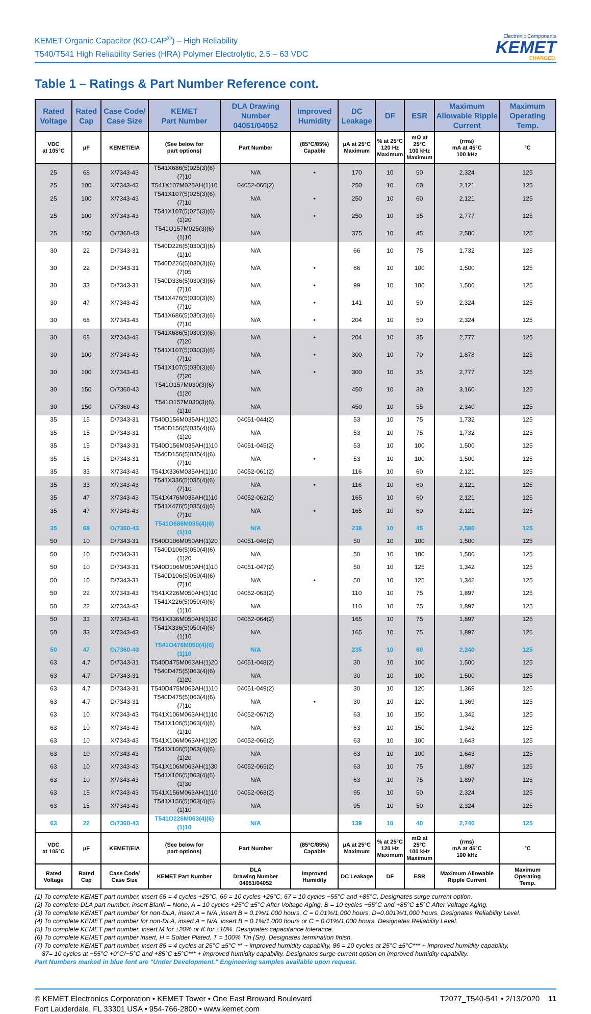KEMET Organic Capacitor (KO-CAP<sup>®</sup>) – High Reliability
T540/T541 High Reliability Series (HRA) Polymer Electrolytic, 2.5 – 63 VDC
Electronic Components
KEMET
CHARGED.
Table 1 – Ratings & Part Number Reference cont.
| Rated Voltage | Rated Cap | Case Code/ Case Size | KEMET Part Number | DLA Drawing Number 04051/04052 | Improved Humidity | DC Leakage | DF | ESR | Maximum Allowable Ripple Current | Maximum Operating Temp. |
| --- | --- | --- | --- | --- | --- | --- | --- | --- | --- | --- |
| VDC at 105°C | µF | KEMET/EIA | (See below for part options) | Part Number | (85°C/85%) Capable | µA at 25°C Maximum | % at 25°C 120 Hz Maximum | mΩ at 25°C 100 kHz Maximum | (rms) mA at 45°C 100 kHz | °C |
| 25 | 68 | X/7343-43 | T541X686(5)025(3)(6)(7)10 | N/A | • | 170 | 10 | 50 | 2,324 | 125 |
| 25 | 100 | X/7343-43 | T541X107M025AH(1)10 | 04052-060(2) | | 250 | 10 | 60 | 2,121 | 125 |
| 25 | 100 | X/7343-43 | T541X107(5)025(3)(6)(7)10 | N/A | • | 250 | 10 | 60 | 2,121 | 125 |
| 25 | 100 | X/7343-43 | T541X107(5)025(3)(6)(1)20 | N/A | • | 250 | 10 | 35 | 2,777 | 125 |
| 25 | 150 | O/7360-43 | T541O157M025(3)(6)(1)10 | N/A | | 375 | 10 | 45 | 2,580 | 125 |
| 30 | 22 | D/7343-31 | T540D226(5)030(3)(6)(1)10 | N/A | | 66 | 10 | 75 | 1,732 | 125 |
| 30 | 22 | D/7343-31 | T540D226(5)030(3)(6)(7)05 | N/A | • | 66 | 10 | 100 | 1,500 | 125 |
| 30 | 33 | D/7343-31 | T540D336(5)030(3)(6)(7)10 | N/A | • | 99 | 10 | 100 | 1,500 | 125 |
| 30 | 47 | X/7343-43 | T541X476(5)030(3)(6)(7)10 | N/A | • | 141 | 10 | 50 | 2,324 | 125 |
| 30 | 68 | X/7343-43 | T541X686(5)030(3)(6)(7)10 | N/A | • | 204 | 10 | 50 | 2,324 | 125 |
| 30 | 68 | X/7343-43 | T541X686(5)030(3)(6)(7)20 | N/A | • | 204 | 10 | 35 | 2,777 | 125 |
| 30 | 100 | X/7343-43 | T541X107(5)030(3)(6)(7)10 | N/A | • | 300 | 10 | 70 | 1,878 | 125 |
| 30 | 100 | X/7343-43 | T541X107(5)030(3)(6)(7)20 | N/A | • | 300 | 10 | 35 | 2,777 | 125 |
| 30 | 150 | O/7360-43 | T541O157M030(3)(6)(1)20 | N/A | | 450 | 10 | 30 | 3,160 | 125 |
| 30 | 150 | O/7360-43 | T541O157M030(3)(6)(1)10 | N/A | | 450 | 10 | 55 | 2,340 | 125 |
| 35 | 15 | D/7343-31 | T540D156M035AH(1)20 | 04051-044(2) | | 53 | 10 | 75 | 1,732 | 125 |
| 35 | 15 | D/7343-31 | T540D156(5)035(4)(6)(1)20 | N/A | | 53 | 10 | 75 | 1,732 | 125 |
| 35 | 15 | D/7343-31 | T540D156M035AH(1)10 | 04051-045(2) | | 53 | 10 | 100 | 1,500 | 125 |
| 35 | 15 | D/7343-31 | T540D156(5)035(4)(6)(7)10 | N/A | • | 53 | 10 | 100 | 1,500 | 125 |
| 35 | 33 | X/7343-43 | T541X336M035AH(1)10 | 04052-061(2) | | 116 | 10 | 60 | 2,121 | 125 |
| 35 | 33 | X/7343-43 | T541X336(5)035(4)(6)(7)10 | N/A | • | 116 | 10 | 60 | 2,121 | 125 |
| 35 | 47 | X/7343-43 | T541X476M035AH(1)10 | 04052-062(2) | | 165 | 10 | 60 | 2,121 | 125 |
| 35 | 47 | X/7343-43 | T541X476(5)035(4)(6)(7)10 | N/A | • | 165 | 10 | 60 | 2,121 | 125 |
| 35 | 68 | O/7360-43 | T541O686M035(4)(6)(1)10 | N/A | | 238 | 10 | 45 | 2,580 | 125 |
| 50 | 10 | D/7343-31 | T540D106M050AH(1)20 | 04051-046(2) | | 50 | 10 | 100 | 1,500 | 125 |
| 50 | 10 | D/7343-31 | T540D106(5)050(4)(6)(1)20 | N/A | | 50 | 10 | 100 | 1,500 | 125 |
| 50 | 10 | D/7343-31 | T540D106M050AH(1)10 | 04051-047(2) | | 50 | 10 | 125 | 1,342 | 125 |
| 50 | 10 | D/7343-31 | T540D106(5)050(4)(6)(7)10 | N/A | • | 50 | 10 | 125 | 1,342 | 125 |
| 50 | 22 | X/7343-43 | T541X226M050AH(1)10 | 04052-063(2) | | 110 | 10 | 75 | 1,897 | 125 |
| 50 | 22 | X/7343-43 | T541X226(5)050(4)(6)(1)10 | N/A | | 110 | 10 | 75 | 1,897 | 125 |
| 50 | 33 | X/7343-43 | T541X336M050AH(1)10 | 04052-064(2) | | 165 | 10 | 75 | 1,897 | 125 |
| 50 | 33 | X/7343-43 | T541X336(5)050(4)(6)(1)10 | N/A | | 165 | 10 | 75 | 1,897 | 125 |
| 50 | 47 | O/7360-43 | T541O476M050(4)(6)(1)10 | N/A | | 235 | 10 | 60 | 2,240 | 125 |
| 63 | 4.7 | D/7343-31 | T540D475M063AH(1)20 | 04051-048(2) | | 30 | 10 | 100 | 1,500 | 125 |
| 63 | 4.7 | D/7343-31 | T540D475(5)063(4)(6)(1)20 | N/A | | 30 | 10 | 100 | 1,500 | 125 |
| 63 | 4.7 | D/7343-31 | T540D475M063AH(1)10 | 04051-049(2) | | 30 | 10 | 120 | 1,369 | 125 |
| 63 | 4.7 | D/7343-31 | T540D475(5)063(4)(6)(7)10 | N/A | • | 30 | 10 | 120 | 1,369 | 125 |
| 63 | 10 | X/7343-43 | T541X106M063AH(1)10 | 04052-067(2) | | 63 | 10 | 150 | 1,342 | 125 |
| 63 | 10 | X/7343-43 | T541X106(5)063(4)(6)(1)10 | N/A | | 63 | 10 | 150 | 1,342 | 125 |
| 63 | 10 | X/7343-43 | T541X106M063AH(1)20 | 04052-066(2) | | 63 | 10 | 100 | 1,643 | 125 |
| 63 | 10 | X/7343-43 | T541X106(5)063(4)(6)(1)20 | N/A | | 63 | 10 | 100 | 1,643 | 125 |
| 63 | 10 | X/7343-43 | T541X106M063AH(1)30 | 04052-065(2) | | 63 | 10 | 75 | 1,897 | 125 |
| 63 | 10 | X/7343-43 | T541X106(5)063(4)(6)(1)30 | N/A | | 63 | 10 | 75 | 1,897 | 125 |
| 63 | 15 | X/7343-43 | T541X156M063AH(1)10 | 04052-068(2) | | 95 | 10 | 50 | 2,324 | 125 |
| 63 | 15 | X/7343-43 | T541X156(5)063(4)(6)(1)10 | N/A | | 95 | 10 | 50 | 2,324 | 125 |
| 63 | 22 | O/7360-43 | T541O226M063(4)(6)(1)10 | N/A | | 139 | 10 | 40 | 2,740 | 125 |
| VDC at 105°C | µF | KEMET/EIA | (See below for part options) | Part Number | (85°C/85%) Capable | µA at 25°C Maximum | % at 25°C 120 Hz Maximum | mΩ at 25°C 100 kHz Maximum | (rms) mA at 45°C 100 kHz | °C |
| Rated Voltage | Rated Cap | Case Code/ Case Size | KEMET Part Number | DLA Drawing Number 04051/04052 | Improved Humidity | DC Leakage | DF | ESR | Maximum Allowable Ripple Current | Maximum Operating Temp. |
(1) To complete KEMET part number, insert 65 = 4 cycles +25°C, 66 = 10 cycles +25°C, 67 = 10 cycles −55°C and +85°C, Designates surge current option.
(2) To complete DLA part number, insert Blank = None, A = 10 cycles +25°C ±5°C After Voltage Aging, B = 10 cycles −55°C and +85°C ±5°C After Voltage Aging.
(3) To complete KEMET part number for non-DLA, insert A = N/A ,insert B = 0.1%/1,000 hours, C = 0.01%/1,000 hours, D=0.001%/1,000 hours. Designates Reliability Level.
(4) To complete KEMET part number for non-DLA, insert A = N/A, insert B = 0.1%/1,000 hours or C = 0.01%/1,000 hours. Designates Reliability Level.
(5) To complete KEMET part number, insert M for ±20% or K for ±10%. Designates capacitance tolerance.
(6) To complete KEMET part number insert, H = Solder Plated, T = 100% Tin (Sn). Designates termination finish.
(7) To complete KEMET part number, insert 85 = 4 cycles at 25°C ±5°C ** + improved humidity capability, 86 = 10 cycles at 25°C ±5°C*** + improved humidity capability,
87= 10 cycles at −55°C +0°C/−5°C and +85°C ±5°C*** + improved humidity capability. Designates surge current option on improved humidity capability.
Part Numbers marked in blue font are "Under Development." Engineering samples available upon request.
© KEMET Electronics Corporation • KEMET Tower • One East Broward Boulevard
Fort Lauderdale, FL 33301 USA • 954-766-2800 • www.kemet.com
T2077_T540-541 • 2/13/2020 11